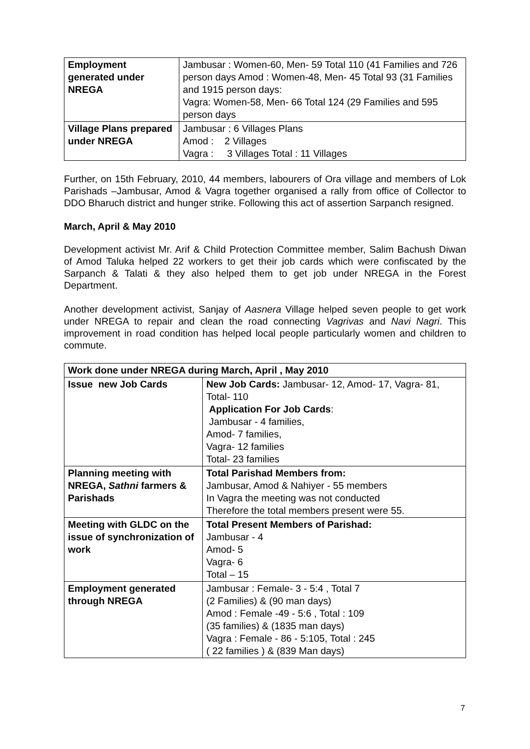| Employment generated under NREGA | Jambusar : Women-60, Men- 59 Total 110 (41 Families and 726 person days Amod : Women-48, Men- 45 Total 93 (31 Families and 1915 person days: Vagra: Women-58, Men- 66 Total 124 (29 Families and 595 person days |
| Village Plans prepared under NREGA | Jambusar : 6 Villages Plans Amod : 2 Villages Vagra : 3 Villages Total : 11 Villages |
Further, on 15th February, 2010, 44 members, labourers of Ora village and members of Lok Parishads –Jambusar, Amod & Vagra together organised a rally from office of Collector to DDO Bharuch district and hunger strike. Following this act of assertion Sarpanch resigned.
March, April & May 2010
Development activist Mr. Arif & Child Protection Committee member, Salim Bachush Diwan of Amod Taluka helped 22 workers to get their job cards which were confiscated by the Sarpanch & Talati & they also helped them to get job under NREGA in the Forest Department.
Another development activist, Sanjay of Aasnera Village helped seven people to get work under NREGA to repair and clean the road connecting Vagrivas and Navi Nagri. This improvement in road condition has helped local people particularly women and children to commute.
| Work done under NREGA during March, April , May 2010 | |
| --- | --- |
| Issue new Job Cards | New Job Cards: Jambusar- 12, Amod- 17, Vagra- 81, Total- 110 Application For Job Cards : Jambusar - 4 families, Amod- 7 families, Vagra- 12 families Total- 23 families |
| Planning meeting with NREGA, Sathni farmers & Parishads | Total Parishad Members from: Jambusar, Amod & Nahiyer - 55 members In Vagra the meeting was not conducted Therefore the total members present were 55. |
| Meeting with GLDC on the issue of synchronization of work | Total Present Members of Parishad: Jambusar - 4 Amod- 5 Vagra- 6 Total – 15 |
| Employment generated through NREGA | Jambusar : Female- 3 - 5:4 , Total 7 (2 Families) & (90 man days) Amod : Female -49 - 5:6 , Total : 109 (35 families) & (1835 man days) Vagra : Female - 86 - 5:105, Total : 245 ( 22 families ) & (839 Man days) |
7